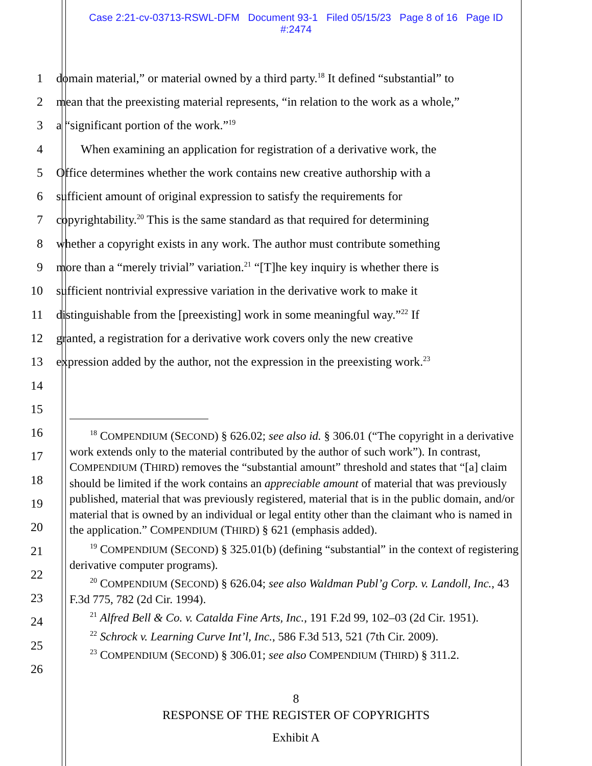Case 2:21-cv-03713-RSWL-DFM Document 93-1 Filed 05/15/23 Page 8 of 16 Page ID
#:2474
1 domain material,” or material owned by a third party.<sup>18</sup> It defined “substantial” to
2 mean that the preexisting material represents, “in relation to the work as a whole,”
3 a “significant portion of the work.”<sup>19</sup>
4 When examining an application for registration of a derivative work, the
5 Office determines whether the work contains new creative authorship with a
6 sufficient amount of original expression to satisfy the requirements for
7 copyrightability.<sup>20</sup> This is the same standard as that required for determining
8 whether a copyright exists in any work. The author must contribute something
9 more than a “merely trivial” variation.<sup>21</sup> “[T]he key inquiry is whether there is
10 sufficient nontrivial expressive variation in the derivative work to make it
11 distinguishable from the [preexisting] work in some meaningful way.”<sup>22</sup> If
12 granted, a registration for a derivative work covers only the new creative
13 expression added by the author, not the expression in the preexisting work.<sup>23</sup>
14
15
16
17
18
19
20
21
22
23
24
25
26
<sup>18</sup> COMPENDIUM (SECOND) § 626.02; see also id. § 306.01 (“The copyright in a derivative work extends only to the material contributed by the author of such work”). In contrast, COMPENDIUM (THIRD) removes the “substantial amount” threshold and states that “[a] claim should be limited if the work contains an appreciable amount of material that was previously published, material that was previously registered, material that is in the public domain, and/or material that is owned by an individual or legal entity other than the claimant who is named in the application.” COMPENDIUM (THIRD) § 621 (emphasis added).
<sup>19</sup> COMPENDIUM (SECOND) § 325.01(b) (defining “substantial” in the context of registering derivative computer programs).
<sup>20</sup> COMPENDIUM (SECOND) § 626.04; see also Waldman Publ’g Corp. v. Landoll, Inc., 43 F.3d 775, 782 (2d Cir. 1994).
<sup>21</sup> Alfred Bell & Co. v. Catalda Fine Arts, Inc., 191 F.2d 99, 102–03 (2d Cir. 1951).
<sup>22</sup> Schrock v. Learning Curve Int’l, Inc., 586 F.3d 513, 521 (7th Cir. 2009).
<sup>23</sup> COMPENDIUM (SECOND) § 306.01; see also COMPENDIUM (THIRD) § 311.2.
8
RESPONSE OF THE REGISTER OF COPYRIGHTS
Exhibit A